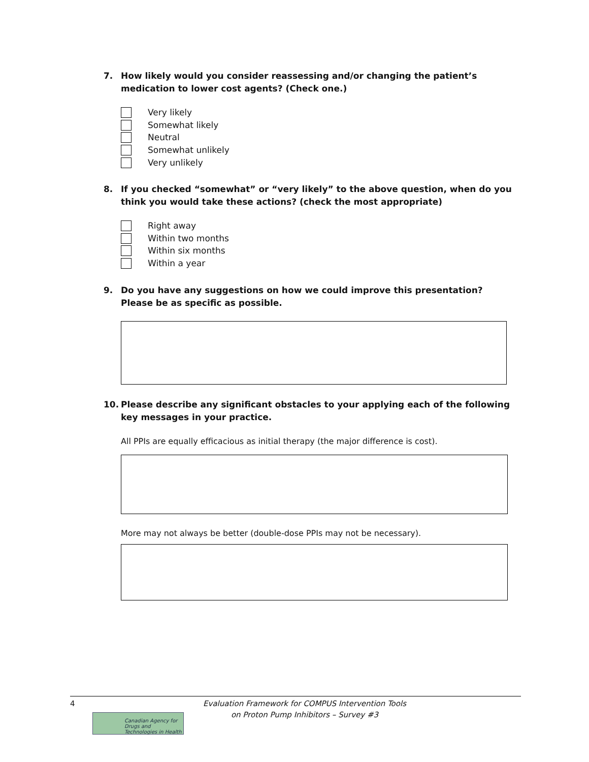7. How likely would you consider reassessing and/or changing the patient’s medication to lower cost agents? (Check one.)
Very likely
Somewhat likely
Neutral
Somewhat unlikely
Very unlikely
8. If you checked “somewhat” or “very likely” to the above question, when do you think you would take these actions? (check the most appropriate)
Right away
Within two months
Within six months
Within a year
9. Do you have any suggestions on how we could improve this presentation?
Please be as specific as possible.
10. Please describe any significant obstacles to your applying each of the following key messages in your practice.
All PPIs are equally efficacious as initial therapy (the major difference is cost).
More may not always be better (double-dose PPIs may not be necessary).
4
Canadian Agency for Drugs and Technologies in Health
Evaluation Framework for COMPUS Intervention Tools
on Proton Pump Inhibitors – Survey #3